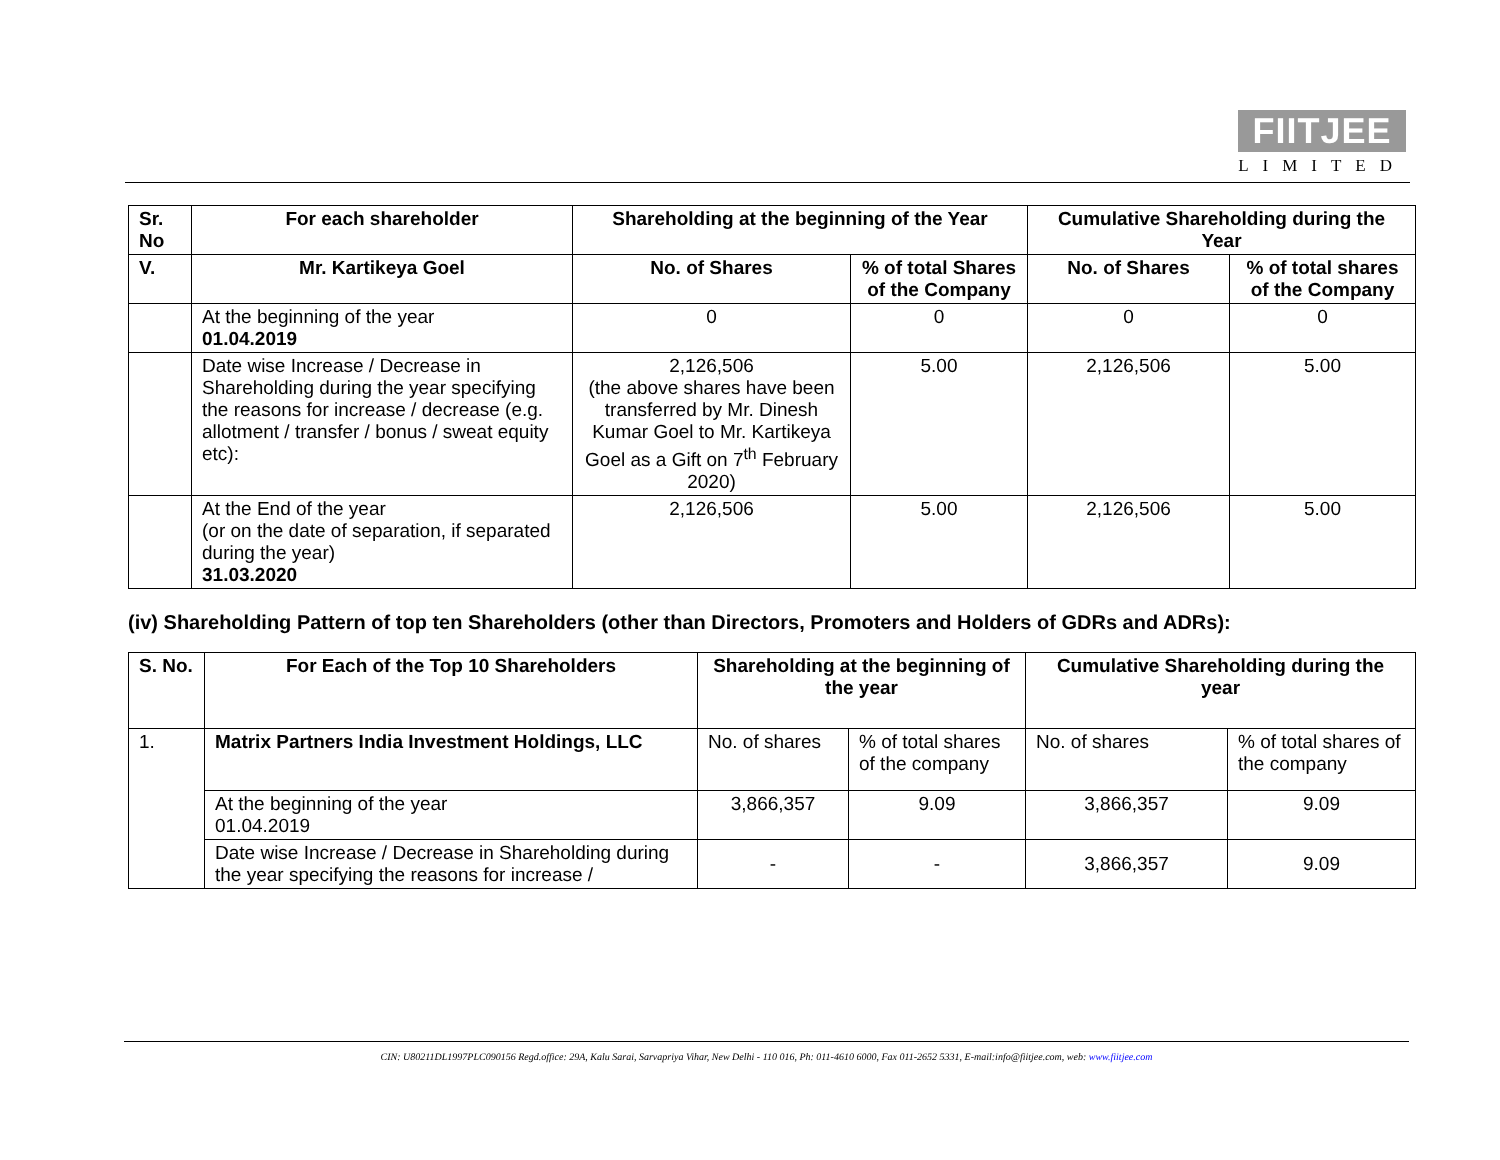FIITJEE
LIMITED
| Sr. No | For each shareholder | Shareholding at the beginning of the Year | | Cumulative Shareholding during the Year | |
| --- | --- | --- | --- | --- | --- |
| V. | Mr. Kartikeya Goel | No. of Shares | % of total Shares of the Company | No. of Shares | % of total shares of the Company |
| | At the beginning of the year 01.04.2019 | 0 | 0 | 0 | 0 |
| | Date wise Increase / Decrease in Shareholding during the year specifying the reasons for increase / decrease (e.g. allotment / transfer / bonus / sweat equity etc): | 2,126,506 (the above shares have been transferred by Mr. Dinesh Kumar Goel to Mr. Kartikeya Goel as a Gift on 7<sup>th</sup> February 2020) | 5.00 | 2,126,506 | 5.00 |
| | At the End of the year (or on the date of separation, if separated during the year) 31.03.2020 | 2,126,506 | 5.00 | 2,126,506 | 5.00 |
(iv) Shareholding Pattern of top ten Shareholders (other than Directors, Promoters and Holders of GDRs and ADRs):
| S. No. | For Each of the Top 10 Shareholders | Shareholding at the beginning of the year | | Cumulative Shareholding during the year | |
| --- | --- | --- | --- | --- | --- |
| 1. | Matrix Partners India Investment Holdings, LLC | No. of shares | % of total shares of the company | No. of shares | % of total shares of the company |
| | At the beginning of the year 01.04.2019 | 3,866,357 | 9.09 | 3,866,357 | 9.09 |
| | Date wise Increase / Decrease in Shareholding during the year specifying the reasons for increase / | - | - | 3,866,357 | 9.09 |
CIN: U80211DL1997PLC090156 Regd.office: 29A, Kalu Sarai, Sarvapriya Vihar, New Delhi - 110 016, Ph: 011-4610 6000, Fax 011-2652 5331, E-mail:info@fiitjee.com, web: www.fiitjee.com